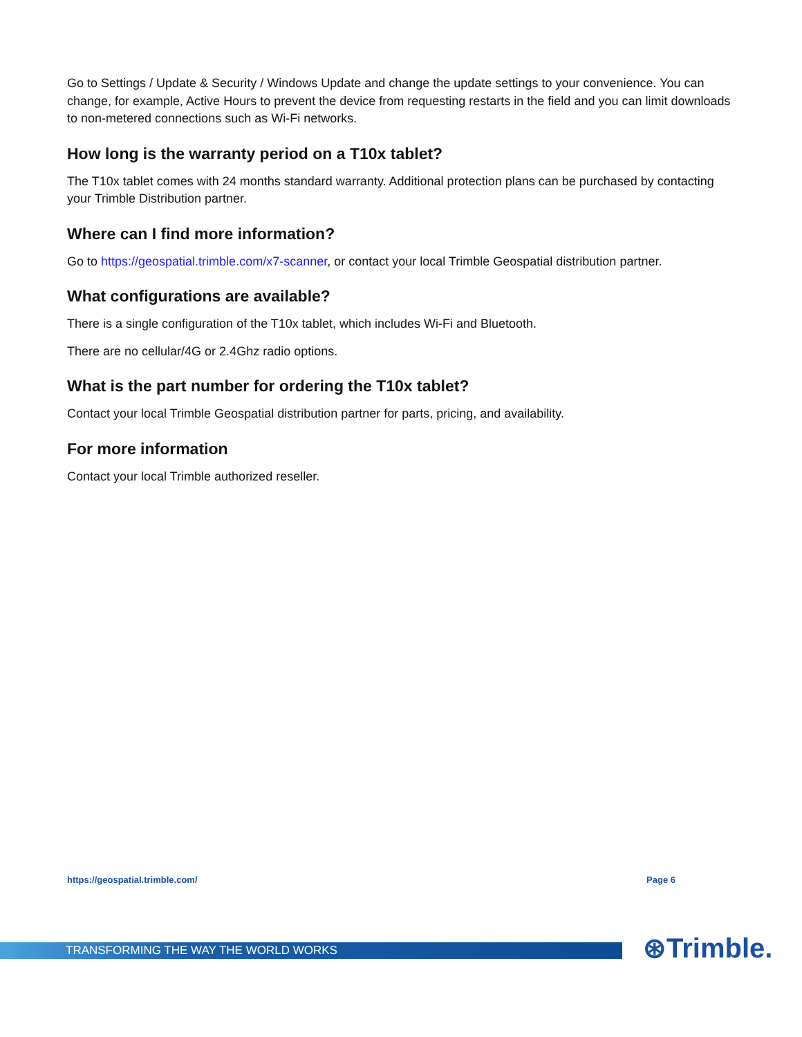Go to Settings / Update & Security / Windows Update and change the update settings to your convenience. You can change, for example, Active Hours to prevent the device from requesting restarts in the field and you can limit downloads to non-metered connections such as Wi-Fi networks.
How long is the warranty period on a T10x tablet?
The T10x tablet comes with 24 months standard warranty. Additional protection plans can be purchased by contacting your Trimble Distribution partner.
Where can I find more information?
Go to https://geospatial.trimble.com/x7-scanner, or contact your local Trimble Geospatial distribution partner.
What configurations are available?
There is a single configuration of the T10x tablet, which includes Wi-Fi and Bluetooth.
There are no cellular/4G or 2.4Ghz radio options.
What is the part number for ordering the T10x tablet?
Contact your local Trimble Geospatial distribution partner for parts, pricing, and availability.
For more information
Contact your local Trimble authorized reseller.
https://geospatial.trimble.com/ Page 6
TRANSFORMING THE WAY THE WORLD WORKS ⊛Trimble.